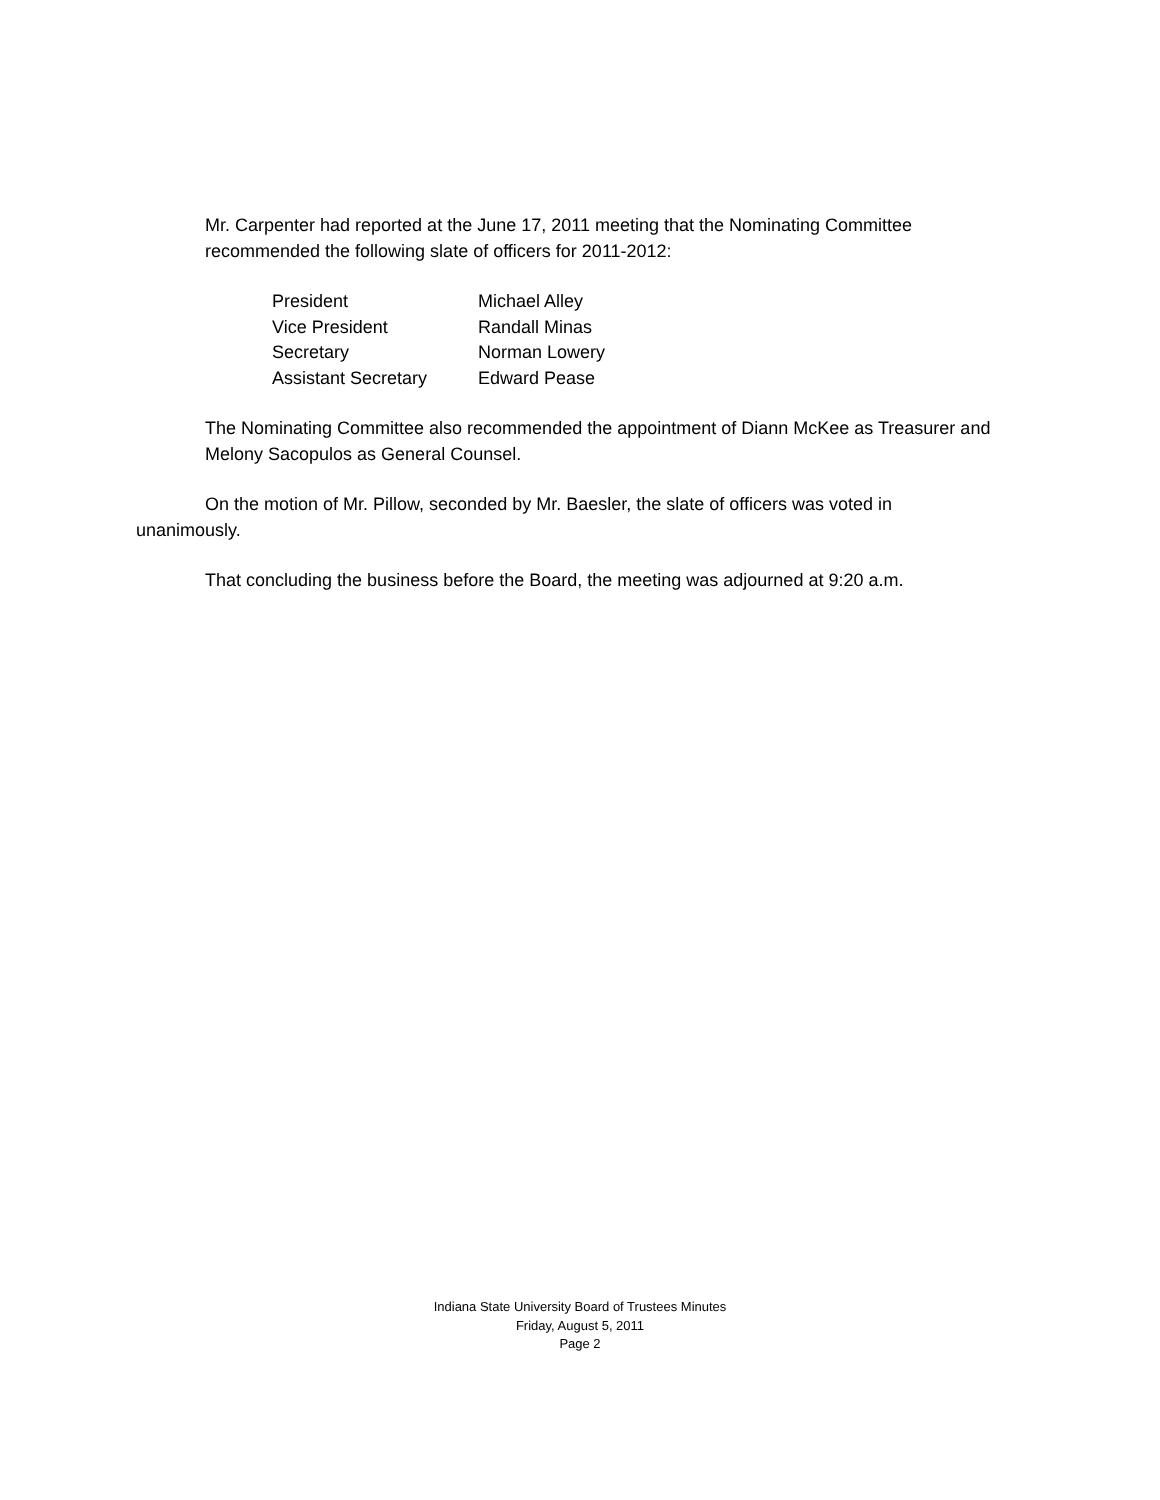Mr. Carpenter had reported at the June 17, 2011 meeting that the Nominating Committee recommended the following slate of officers for 2011-2012:
| President | Michael Alley |
| Vice President | Randall Minas |
| Secretary | Norman Lowery |
| Assistant Secretary | Edward Pease |
The Nominating Committee also recommended the appointment of Diann McKee as Treasurer and Melony Sacopulos as General Counsel.
On the motion of Mr. Pillow, seconded by Mr. Baesler, the slate of officers was voted in unanimously.
That concluding the business before the Board, the meeting was adjourned at 9:20 a.m.
Indiana State University Board of Trustees Minutes
Friday, August 5, 2011
Page 2